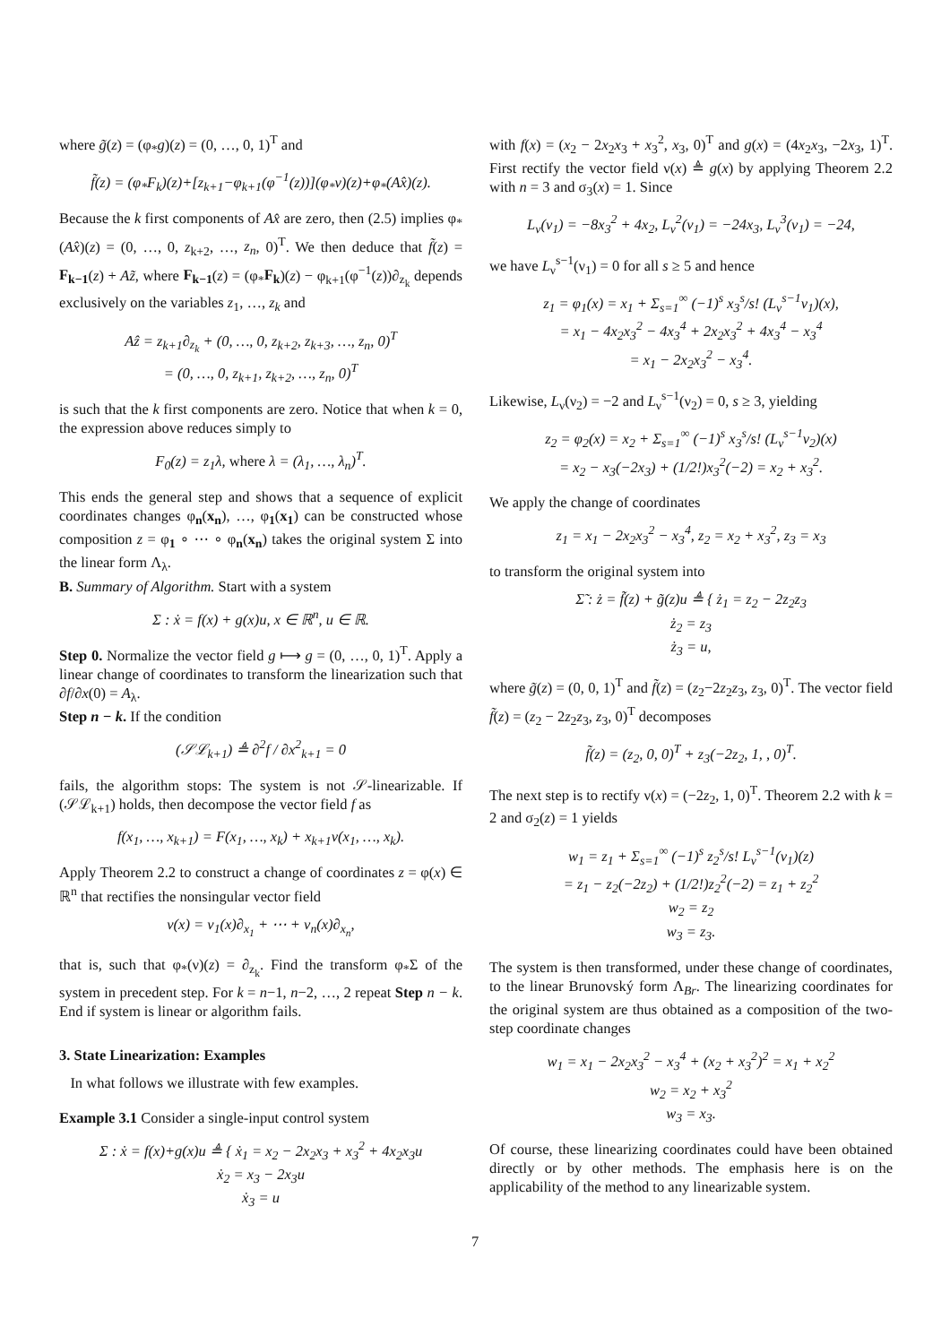where g̃(z) = (φ<sub>*</sub>g)(z) = (0, …, 0, 1)<sup>T</sup> and
f̃(z) = (φ<sub>*</sub>F<sub>k</sub>)(z)+[z<sub>k+1</sub>−φ<sub>k+1</sub>(φ<sup>−1</sup>(z))](φ<sub>*</sub>ν)(z)+φ<sub>*</sub>(Ax̂)(z).
Because the k first components of Ax̂ are zero, then (2.5) implies φ<sub>*</sub>(Ax̂)(z) = (0, …, 0, z<sub>k+2</sub>, …, z<sub>n</sub>, 0)<sup>T</sup>. We then deduce that f̃(z) = F<sub>k−1</sub>(z) + Az̃, where F<sub>k−1</sub>(z) = (φ<sub>*</sub>F<sub>k</sub>)(z) − φ<sub>k+1</sub>(φ<sup>−1</sup>(z))∂<sub>z<sub>k</sub></sub> depends exclusively on the variables z<sub>1</sub>, …, z<sub>k</sub> and
Aẑ = z<sub>k+1</sub>∂<sub>z<sub>k</sub></sub> + (0, …, 0, z<sub>k+2</sub>, z<sub>k+3</sub>, …, z<sub>n</sub>, 0)<sup>T</sup>
= (0, …, 0, z<sub>k+1</sub>, z<sub>k+2</sub>, …, z<sub>n</sub>, 0)<sup>T</sup>
is such that the k first components are zero. Notice that when k = 0, the expression above reduces simply to
F<sub>0</sub>(z) = z<sub>1</sub>λ, where λ = (λ<sub>1</sub>, …, λ<sub>n</sub>)<sup>T</sup>.
This ends the general step and shows that a sequence of explicit coordinates changes φ<sub>n</sub>(x<sub>n</sub>), …, φ<sub>1</sub>(x<sub>1</sub>) can be constructed whose composition z = φ<sub>1</sub> ∘ ⋯ ∘ φ<sub>n</sub>(x<sub>n</sub>) takes the original system Σ into the linear form Λ<sub>λ</sub>.
B. Summary of Algorithm. Start with a system
Σ : ẋ = f(x) + g(x)u, x ∈ ℝ<sup>n</sup>, u ∈ ℝ.
Step 0. Normalize the vector field g ⟼ g = (0, …, 0, 1)<sup>T</sup>. Apply a linear change of coordinates to transform the linearization such that ∂f/∂x(0) = A<sub>λ</sub>.
Step n − k. If the condition
(𝒮ℒ<sub>k+1</sub>) ≜ ∂<sup>2</sup>f / ∂x<sup>2</sup><sub>k+1</sub> = 0
fails, the algorithm stops: The system is not 𝒮-linearizable. If (𝒮ℒ<sub>k+1</sub>) holds, then decompose the vector field f as
f(x<sub>1</sub>, …, x<sub>k+1</sub>) = F(x<sub>1</sub>, …, x<sub>k</sub>) + x<sub>k+1</sub>ν(x<sub>1</sub>, …, x<sub>k</sub>).
Apply Theorem 2.2 to construct a change of coordinates z = φ(x) ∈ ℝ<sup>n</sup> that rectifies the nonsingular vector field
ν(x) = ν<sub>1</sub>(x)∂<sub>x<sub>1</sub></sub> + ⋯ + ν<sub>n</sub>(x)∂<sub>x<sub>n</sub></sub>,
that is, such that φ<sub>*</sub>(ν)(z) = ∂<sub>z<sub>k</sub></sub>. Find the transform φ<sub>*</sub>Σ of the system in precedent step. For k = n−1, n−2, …, 2 repeat Step n − k. End if system is linear or algorithm fails.
3. State Linearization: Examples
In what follows we illustrate with few examples.
Example 3.1 Consider a single-input control system
Σ : ẋ = f(x)+g(x)u ≜ { ẋ<sub>1</sub> = x<sub>2</sub> − 2x<sub>2</sub>x<sub>3</sub> + x<sub>3</sub><sup>2</sup> + 4x<sub>2</sub>x<sub>3</sub>u
ẋ<sub>2</sub> = x<sub>3</sub> − 2x<sub>3</sub>u
ẋ<sub>3</sub> = u
with f(x) = (x<sub>2</sub> − 2x<sub>2</sub>x<sub>3</sub> + x<sub>3</sub><sup>2</sup>, x<sub>3</sub>, 0)<sup>T</sup> and g(x) = (4x<sub>2</sub>x<sub>3</sub>, −2x<sub>3</sub>, 1)<sup>T</sup>. First rectify the vector field ν(x) ≜ g(x) by applying Theorem 2.2 with n = 3 and σ<sub>3</sub>(x) = 1. Since
L<sub>ν</sub>(ν<sub>1</sub>) = −8x<sub>3</sub><sup>2</sup> + 4x<sub>2</sub>, L<sub>ν</sub><sup>2</sup>(ν<sub>1</sub>) = −24x<sub>3</sub>, L<sub>ν</sub><sup>3</sup>(ν<sub>1</sub>) = −24,
we have L<sub>ν</sub><sup>s−1</sup>(ν<sub>1</sub>) = 0 for all s ≥ 5 and hence
z<sub>1</sub> = φ<sub>1</sub>(x) = x<sub>1</sub> + Σ<sub>s=1</sub><sup>∞</sup> (−1)<sup>s</sup> x<sub>3</sub><sup>s</sup>/s! (L<sub>ν</sub><sup>s−1</sup>ν<sub>1</sub>)(x),
= x<sub>1</sub> − 4x<sub>2</sub>x<sub>3</sub><sup>2</sup> − 4x<sub>3</sub><sup>4</sup> + 2x<sub>2</sub>x<sub>3</sub><sup>2</sup> + 4x<sub>3</sub><sup>4</sup> − x<sub>3</sub><sup>4</sup>
= x<sub>1</sub> − 2x<sub>2</sub>x<sub>3</sub><sup>2</sup> − x<sub>3</sub><sup>4</sup>.
Likewise, L<sub>ν</sub>(ν<sub>2</sub>) = −2 and L<sub>ν</sub><sup>s−1</sup>(ν<sub>2</sub>) = 0, s ≥ 3, yielding
z<sub>2</sub> = φ<sub>2</sub>(x) = x<sub>2</sub> + Σ<sub>s=1</sub><sup>∞</sup> (−1)<sup>s</sup> x<sub>3</sub><sup>s</sup>/s! (L<sub>ν</sub><sup>s−1</sup>ν<sub>2</sub>)(x)
= x<sub>2</sub> − x<sub>3</sub>(−2x<sub>3</sub>) + (1/2!)x<sub>3</sub><sup>2</sup>(−2) = x<sub>2</sub> + x<sub>3</sub><sup>2</sup>.
We apply the change of coordinates
z<sub>1</sub> = x<sub>1</sub> − 2x<sub>2</sub>x<sub>3</sub><sup>2</sup> − x<sub>3</sub><sup>4</sup>, z<sub>2</sub> = x<sub>2</sub> + x<sub>3</sub><sup>2</sup>, z<sub>3</sub> = x<sub>3</sub>
to transform the original system into
Σ̃ : ż = f̃(z) + g̃(z)u ≜ { ż<sub>1</sub> = z<sub>2</sub> − 2z<sub>2</sub>z<sub>3</sub>
ż<sub>2</sub> = z<sub>3</sub>
ż<sub>3</sub> = u,
where g̃(z) = (0, 0, 1)<sup>T</sup> and f̃(z) = (z<sub>2</sub>−2z<sub>2</sub>z<sub>3</sub>, z<sub>3</sub>, 0)<sup>T</sup>. The vector field f̃(z) = (z<sub>2</sub> − 2z<sub>2</sub>z<sub>3</sub>, z<sub>3</sub>, 0)<sup>T</sup> decomposes
f̃(z) = (z<sub>2</sub>, 0, 0)<sup>T</sup> + z<sub>3</sub>(−2z<sub>2</sub>, 1, , 0)<sup>T</sup>.
The next step is to rectify ν(x) = (−2z<sub>2</sub>, 1, 0)<sup>T</sup>. Theorem 2.2 with k = 2 and σ<sub>2</sub>(z) = 1 yields
w<sub>1</sub> = z<sub>1</sub> + Σ<sub>s=1</sub><sup>∞</sup> (−1)<sup>s</sup> z<sub>2</sub><sup>s</sup>/s! L<sub>ν</sub><sup>s−1</sup>(ν<sub>1</sub>)(z)
= z<sub>1</sub> − z<sub>2</sub>(−2z<sub>2</sub>) + (1/2!)z<sub>2</sub><sup>2</sup>(−2) = z<sub>1</sub> + z<sub>2</sub><sup>2</sup>
w<sub>2</sub> = z<sub>2</sub>
w<sub>3</sub> = z<sub>3</sub>.
The system is then transformed, under these change of coordinates, to the linear Brunovský form Λ<sub>Br</sub>. The linearizing coordinates for the original system are thus obtained as a composition of the two-step coordinate changes
w<sub>1</sub> = x<sub>1</sub> − 2x<sub>2</sub>x<sub>3</sub><sup>2</sup> − x<sub>3</sub><sup>4</sup> + (x<sub>2</sub> + x<sub>3</sub><sup>2</sup>)<sup>2</sup> = x<sub>1</sub> + x<sub>2</sub><sup>2</sup>
w<sub>2</sub> = x<sub>2</sub> + x<sub>3</sub><sup>2</sup>
w<sub>3</sub> = x<sub>3</sub>.
Of course, these linearizing coordinates could have been obtained directly or by other methods. The emphasis here is on the applicability of the method to any linearizable system.
7